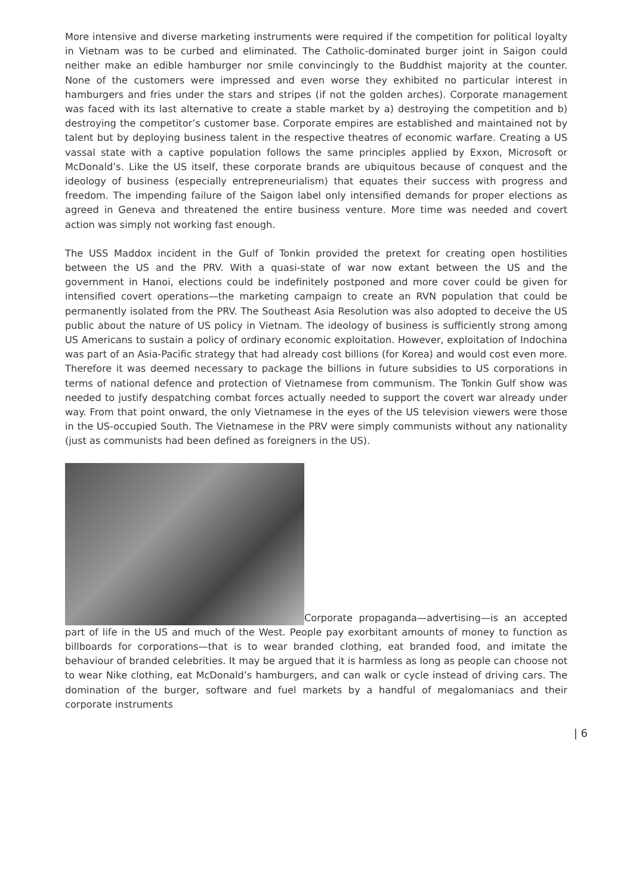More intensive and diverse marketing instruments were required if the competition for political loyalty in Vietnam was to be curbed and eliminated. The Catholic-dominated burger joint in Saigon could neither make an edible hamburger nor smile convincingly to the Buddhist majority at the counter. None of the customers were impressed and even worse they exhibited no particular interest in hamburgers and fries under the stars and stripes (if not the golden arches). Corporate management was faced with its last alternative to create a stable market by a) destroying the competition and b) destroying the competitor’s customer base. Corporate empires are established and maintained not by talent but by deploying business talent in the respective theatres of economic warfare. Creating a US vassal state with a captive population follows the same principles applied by Exxon, Microsoft or McDonald’s. Like the US itself, these corporate brands are ubiquitous because of conquest and the ideology of business (especially entrepreneurialism) that equates their success with progress and freedom. The impending failure of the Saigon label only intensified demands for proper elections as agreed in Geneva and threatened the entire business venture. More time was needed and covert action was simply not working fast enough.
The USS Maddox incident in the Gulf of Tonkin provided the pretext for creating open hostilities between the US and the PRV. With a quasi-state of war now extant between the US and the government in Hanoi, elections could be indefinitely postponed and more cover could be given for intensified covert operations—the marketing campaign to create an RVN population that could be permanently isolated from the PRV. The Southeast Asia Resolution was also adopted to deceive the US public about the nature of US policy in Vietnam. The ideology of business is sufficiently strong among US Americans to sustain a policy of ordinary economic exploitation. However, exploitation of Indochina was part of an Asia-Pacific strategy that had already cost billions (for Korea) and would cost even more. Therefore it was deemed necessary to package the billions in future subsidies to US corporations in terms of national defence and protection of Vietnamese from communism. The Tonkin Gulf show was needed to justify despatching combat forces actually needed to support the covert war already under way. From that point onward, the only Vietnamese in the eyes of the US television viewers were those in the US-occupied South. The Vietnamese in the PRV were simply communists without any nationality (just as communists had been defined as foreigners in the US).
Corporate propaganda—advertising—is an accepted part of life in the US and much of the West. People pay exorbitant amounts of money to function as billboards for corporations—that is to wear branded clothing, eat branded food, and imitate the behaviour of branded celebrities. It may be argued that it is harmless as long as people can choose not to wear Nike clothing, eat McDonald’s hamburgers, and can walk or cycle instead of driving cars. The domination of the burger, software and fuel markets by a handful of megalomaniacs and their corporate instruments
| 6